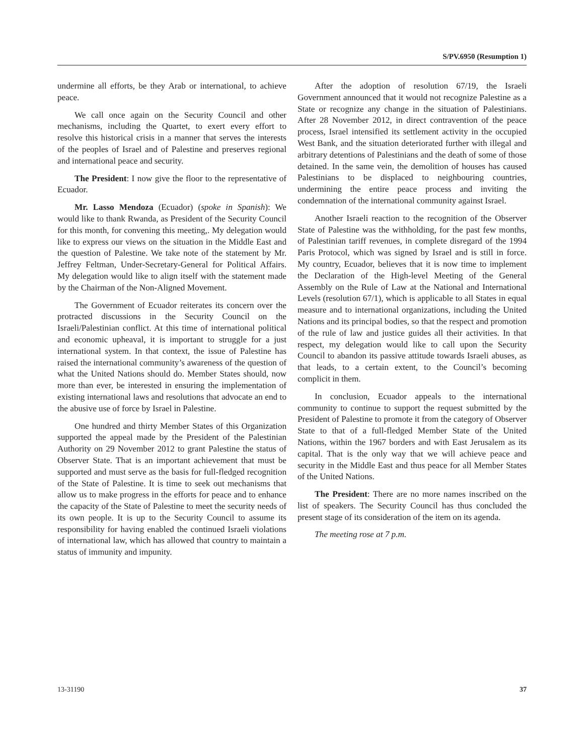S/PV.6950 (Resumption 1)
undermine all efforts, be they Arab or international, to achieve peace.
We call once again on the Security Council and other mechanisms, including the Quartet, to exert every effort to resolve this historical crisis in a manner that serves the interests of the peoples of Israel and of Palestine and preserves regional and international peace and security.
The President: I now give the floor to the representative of Ecuador.
Mr. Lasso Mendoza (Ecuador) (spoke in Spanish): We would like to thank Rwanda, as President of the Security Council for this month, for convening this meeting,. My delegation would like to express our views on the situation in the Middle East and the question of Palestine. We take note of the statement by Mr. Jeffrey Feltman, Under-Secretary-General for Political Affairs. My delegation would like to align itself with the statement made by the Chairman of the Non-Aligned Movement.
The Government of Ecuador reiterates its concern over the protracted discussions in the Security Council on the Israeli/Palestinian conflict. At this time of international political and economic upheaval, it is important to struggle for a just international system. In that context, the issue of Palestine has raised the international community’s awareness of the question of what the United Nations should do. Member States should, now more than ever, be interested in ensuring the implementation of existing international laws and resolutions that advocate an end to the abusive use of force by Israel in Palestine.
One hundred and thirty Member States of this Organization supported the appeal made by the President of the Palestinian Authority on 29 November 2012 to grant Palestine the status of Observer State. That is an important achievement that must be supported and must serve as the basis for full-fledged recognition of the State of Palestine. It is time to seek out mechanisms that allow us to make progress in the efforts for peace and to enhance the capacity of the State of Palestine to meet the security needs of its own people. It is up to the Security Council to assume its responsibility for having enabled the continued Israeli violations of international law, which has allowed that country to maintain a status of immunity and impunity.
After the adoption of resolution 67/19, the Israeli Government announced that it would not recognize Palestine as a State or recognize any change in the situation of Palestinians. After 28 November 2012, in direct contravention of the peace process, Israel intensified its settlement activity in the occupied West Bank, and the situation deteriorated further with illegal and arbitrary detentions of Palestinians and the death of some of those detained. In the same vein, the demolition of houses has caused Palestinians to be displaced to neighbouring countries, undermining the entire peace process and inviting the condemnation of the international community against Israel.
Another Israeli reaction to the recognition of the Observer State of Palestine was the withholding, for the past few months, of Palestinian tariff revenues, in complete disregard of the 1994 Paris Protocol, which was signed by Israel and is still in force. My country, Ecuador, believes that it is now time to implement the Declaration of the High-level Meeting of the General Assembly on the Rule of Law at the National and International Levels (resolution 67/1), which is applicable to all States in equal measure and to international organizations, including the United Nations and its principal bodies, so that the respect and promotion of the rule of law and justice guides all their activities. In that respect, my delegation would like to call upon the Security Council to abandon its passive attitude towards Israeli abuses, as that leads, to a certain extent, to the Council’s becoming complicit in them.
In conclusion, Ecuador appeals to the international community to continue to support the request submitted by the President of Palestine to promote it from the category of Observer State to that of a full-fledged Member State of the United Nations, within the 1967 borders and with East Jerusalem as its capital. That is the only way that we will achieve peace and security in the Middle East and thus peace for all Member States of the United Nations.
The President: There are no more names inscribed on the list of speakers. The Security Council has thus concluded the present stage of its consideration of the item on its agenda.
The meeting rose at 7 p.m.
13-31190 37